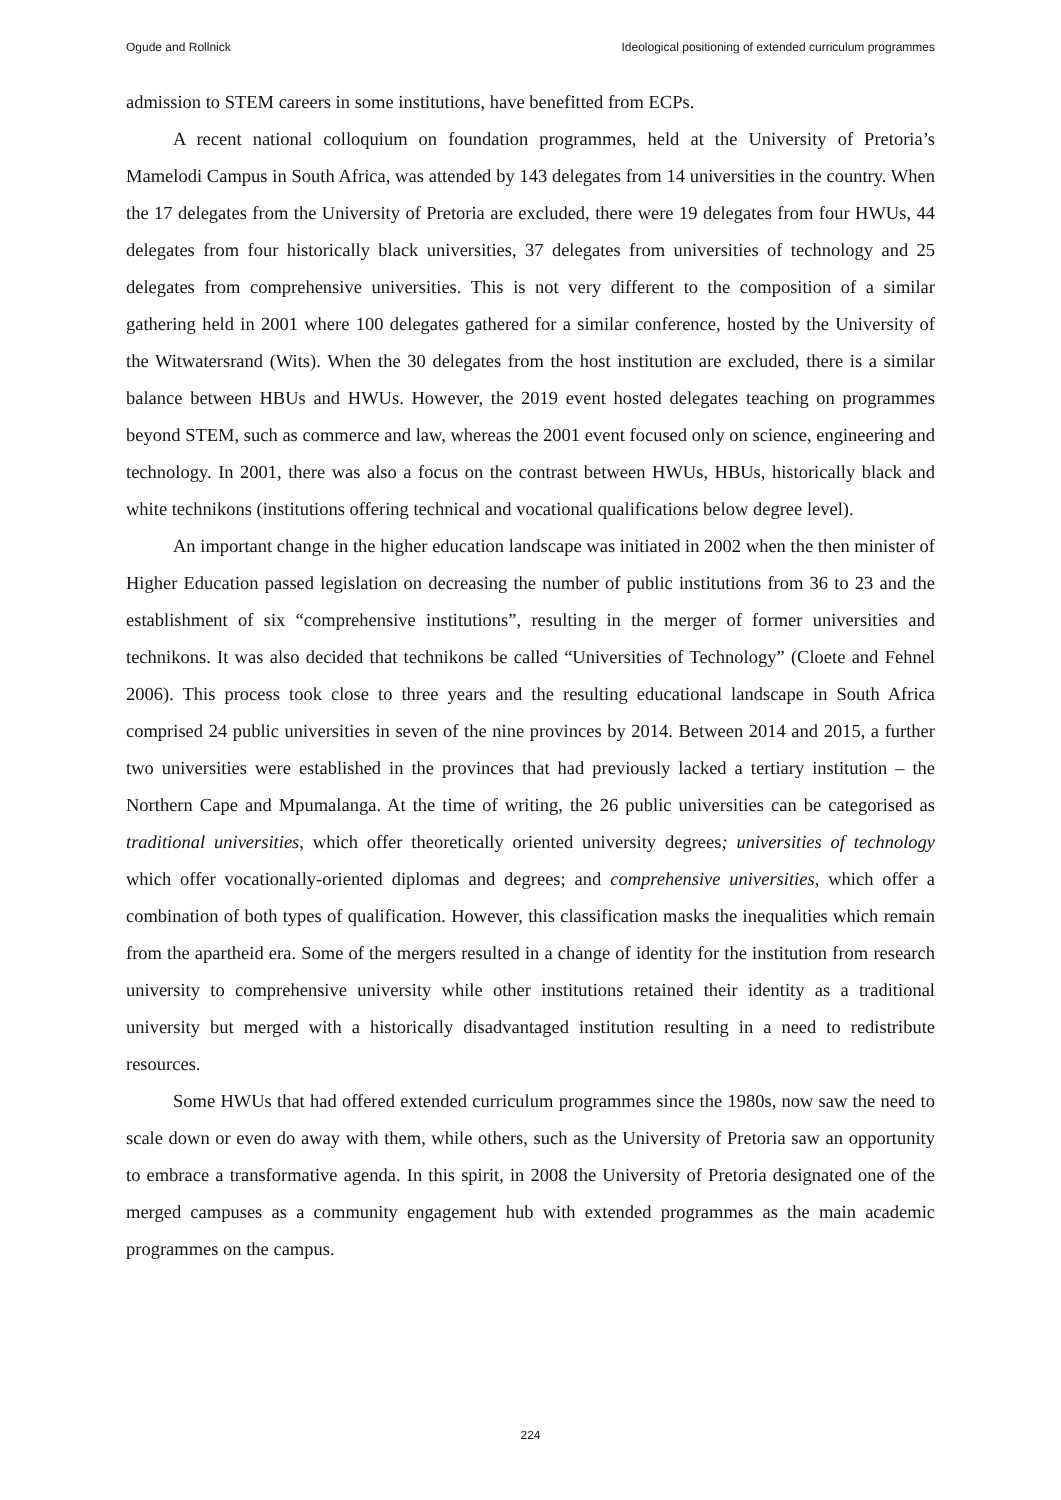Ogude and Rollnick Ideological positioning of extended curriculum programmes
admission to STEM careers in some institutions, have benefitted from ECPs.
A recent national colloquium on foundation programmes, held at the University of Pretoria’s Mamelodi Campus in South Africa, was attended by 143 delegates from 14 universities in the country. When the 17 delegates from the University of Pretoria are excluded, there were 19 delegates from four HWUs, 44 delegates from four historically black universities, 37 delegates from universities of technology and 25 delegates from comprehensive universities. This is not very different to the composition of a similar gathering held in 2001 where 100 delegates gathered for a similar conference, hosted by the University of the Witwatersrand (Wits). When the 30 delegates from the host institution are excluded, there is a similar balance between HBUs and HWUs. However, the 2019 event hosted delegates teaching on programmes beyond STEM, such as commerce and law, whereas the 2001 event focused only on science, engineering and technology. In 2001, there was also a focus on the contrast between HWUs, HBUs, historically black and white technikons (institutions offering technical and vocational qualifications below degree level).
An important change in the higher education landscape was initiated in 2002 when the then minister of Higher Education passed legislation on decreasing the number of public institutions from 36 to 23 and the establishment of six “comprehensive institutions”, resulting in the merger of former universities and technikons. It was also decided that technikons be called “Universities of Technology” (Cloete and Fehnel 2006). This process took close to three years and the resulting educational landscape in South Africa comprised 24 public universities in seven of the nine provinces by 2014. Between 2014 and 2015, a further two universities were established in the provinces that had previously lacked a tertiary institution – the Northern Cape and Mpumalanga. At the time of writing, the 26 public universities can be categorised as traditional universities, which offer theoretically oriented university degrees; universities of technology which offer vocationally-oriented diplomas and degrees; and comprehensive universities, which offer a combination of both types of qualification. However, this classification masks the inequalities which remain from the apartheid era. Some of the mergers resulted in a change of identity for the institution from research university to comprehensive university while other institutions retained their identity as a traditional university but merged with a historically disadvantaged institution resulting in a need to redistribute resources.
Some HWUs that had offered extended curriculum programmes since the 1980s, now saw the need to scale down or even do away with them, while others, such as the University of Pretoria saw an opportunity to embrace a transformative agenda. In this spirit, in 2008 the University of Pretoria designated one of the merged campuses as a community engagement hub with extended programmes as the main academic programmes on the campus.
224